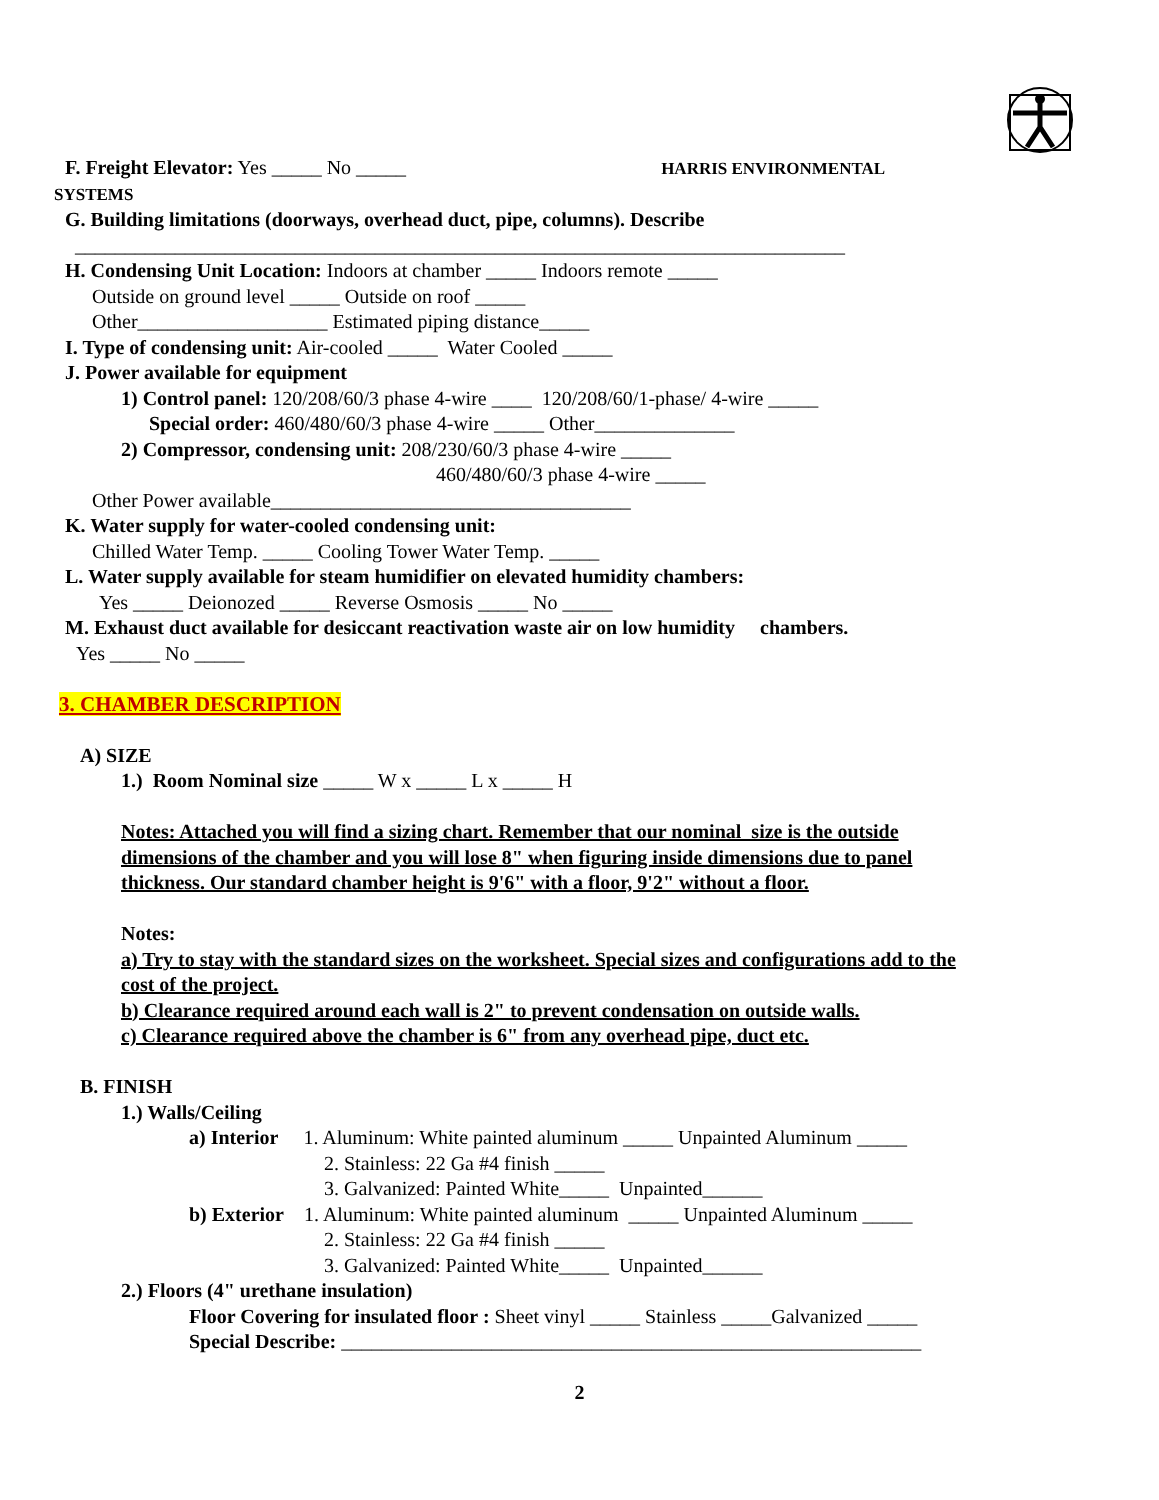F. Freight Elevator: Yes _____ No _____ HARRIS ENVIRONMENTAL
SYSTEMS
G. Building limitations (doorways, overhead duct, pipe, columns). Describe
_____________________________________________________________________________
H. Condensing Unit Location: Indoors at chamber _____ Indoors remote _____
Outside on ground level _____ Outside on roof _____
Other___________________ Estimated piping distance_____
I. Type of condensing unit: Air-cooled _____ Water Cooled _____
J. Power available for equipment
1) Control panel: 120/208/60/3 phase 4-wire ____ 120/208/60/1-phase/ 4-wire _____
Special order: 460/480/60/3 phase 4-wire _____ Other______________
2) Compressor, condensing unit: 208/230/60/3 phase 4-wire _____
460/480/60/3 phase 4-wire _____
Other Power available____________________________________
K. Water supply for water-cooled condensing unit:
Chilled Water Temp. _____ Cooling Tower Water Temp. _____
L. Water supply available for steam humidifier on elevated humidity chambers:
Yes _____ Deionozed _____ Reverse Osmosis _____ No _____
M. Exhaust duct available for desiccant reactivation waste air on low humidity chambers.
Yes _____ No _____
3. CHAMBER DESCRIPTION
A) SIZE
1.) Room Nominal size _____ W x _____ L x _____ H
Notes: Attached you will find a sizing chart. Remember that our nominal size is the outside
dimensions of the chamber and you will lose 8" when figuring inside dimensions due to panel
thickness. Our standard chamber height is 9'6" with a floor, 9'2" without a floor.
Notes:
a) Try to stay with the standard sizes on the worksheet. Special sizes and configurations add to the
cost of the project.
b) Clearance required around each wall is 2" to prevent condensation on outside walls.
c) Clearance required above the chamber is 6" from any overhead pipe, duct etc.
B. FINISH
1.) Walls/Ceiling
a) Interior 1. Aluminum: White painted aluminum _____ Unpainted Aluminum _____
2. Stainless: 22 Ga #4 finish _____
3. Galvanized: Painted White_____ Unpainted______
b) Exterior 1. Aluminum: White painted aluminum _____ Unpainted Aluminum _____
2. Stainless: 22 Ga #4 finish _____
3. Galvanized: Painted White_____ Unpainted______
2.) Floors (4" urethane insulation)
Floor Covering for insulated floor : Sheet vinyl _____ Stainless _____Galvanized _____
Special Describe: __________________________________________________________
2